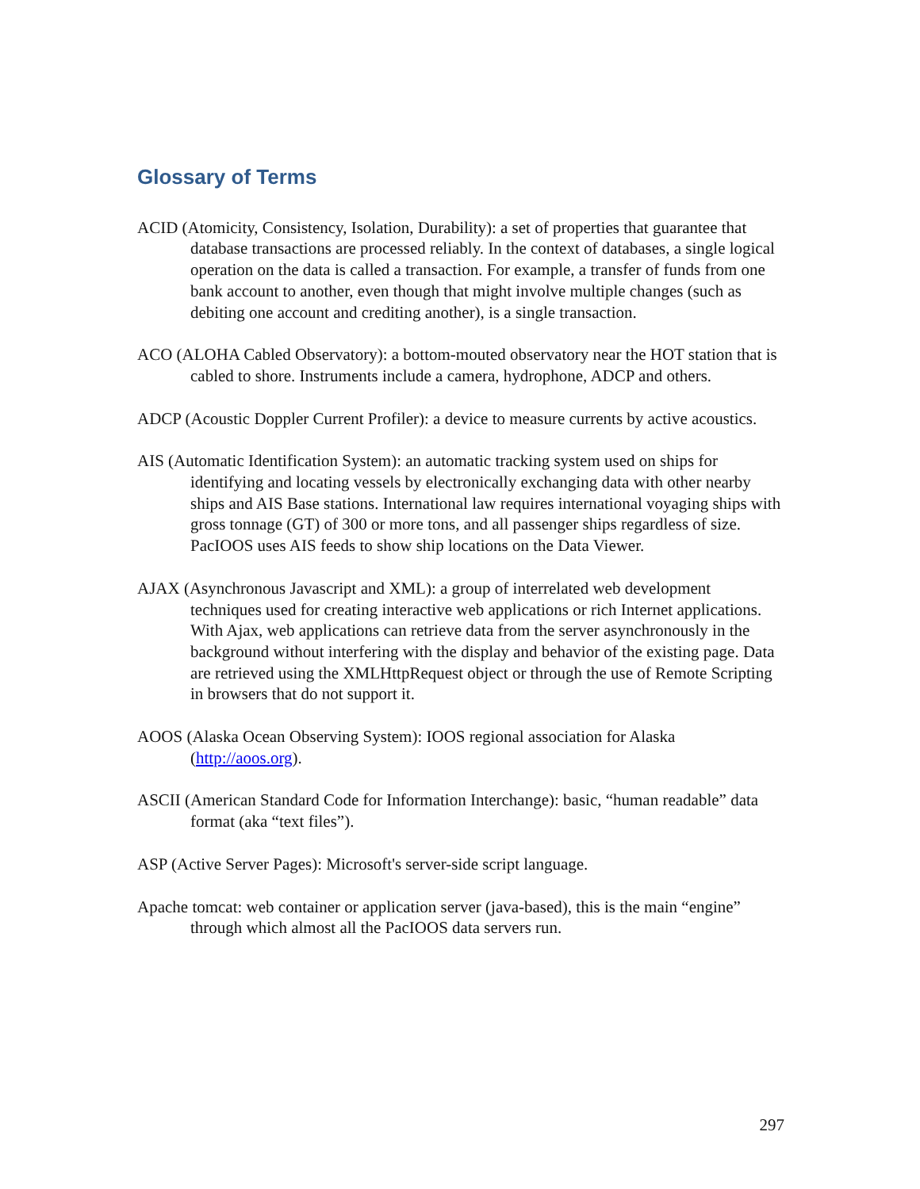Glossary of Terms
ACID (Atomicity, Consistency, Isolation, Durability): a set of properties that guarantee that database transactions are processed reliably. In the context of databases, a single logical operation on the data is called a transaction. For example, a transfer of funds from one bank account to another, even though that might involve multiple changes (such as debiting one account and crediting another), is a single transaction.
ACO (ALOHA Cabled Observatory): a bottom-mouted observatory near the HOT station that is cabled to shore. Instruments include a camera, hydrophone, ADCP and others.
ADCP (Acoustic Doppler Current Profiler): a device to measure currents by active acoustics.
AIS (Automatic Identification System): an automatic tracking system used on ships for identifying and locating vessels by electronically exchanging data with other nearby ships and AIS Base stations. International law requires international voyaging ships with gross tonnage (GT) of 300 or more tons, and all passenger ships regardless of size. PacIOOS uses AIS feeds to show ship locations on the Data Viewer.
AJAX (Asynchronous Javascript and XML): a group of interrelated web development techniques used for creating interactive web applications or rich Internet applications. With Ajax, web applications can retrieve data from the server asynchronously in the background without interfering with the display and behavior of the existing page. Data are retrieved using the XMLHttpRequest object or through the use of Remote Scripting in browsers that do not support it.
AOOS (Alaska Ocean Observing System): IOOS regional association for Alaska (http://aoos.org).
ASCII (American Standard Code for Information Interchange): basic, “human readable” data format (aka “text files”).
ASP (Active Server Pages): Microsoft's server-side script language.
Apache tomcat: web container or application server (java-based), this is the main “engine” through which almost all the PacIOOS data servers run.
297